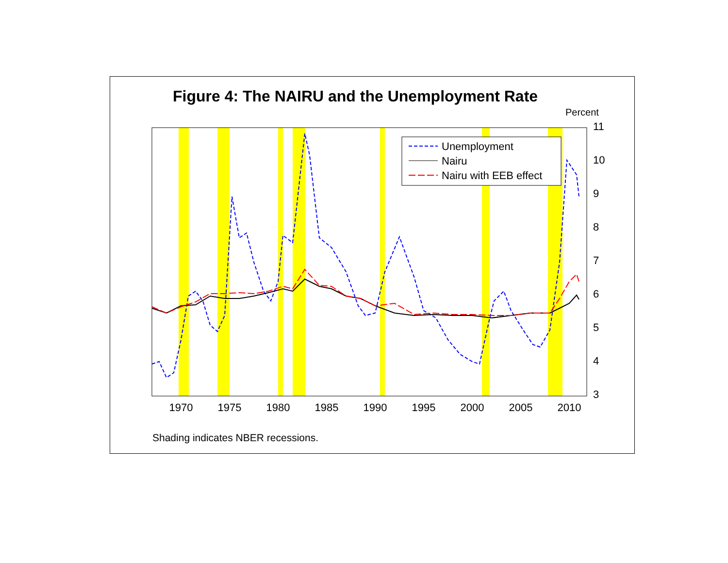Figure 4: The NAIRU and the Unemployment Rate
11
10
9
8
7
6
5
4
3
Percent
1970
1975
1980
1985
1990
1995
2000
2005
2010
Unemployment
Nairu
Nairu with EEB effect
Shading indicates NBER recessions.